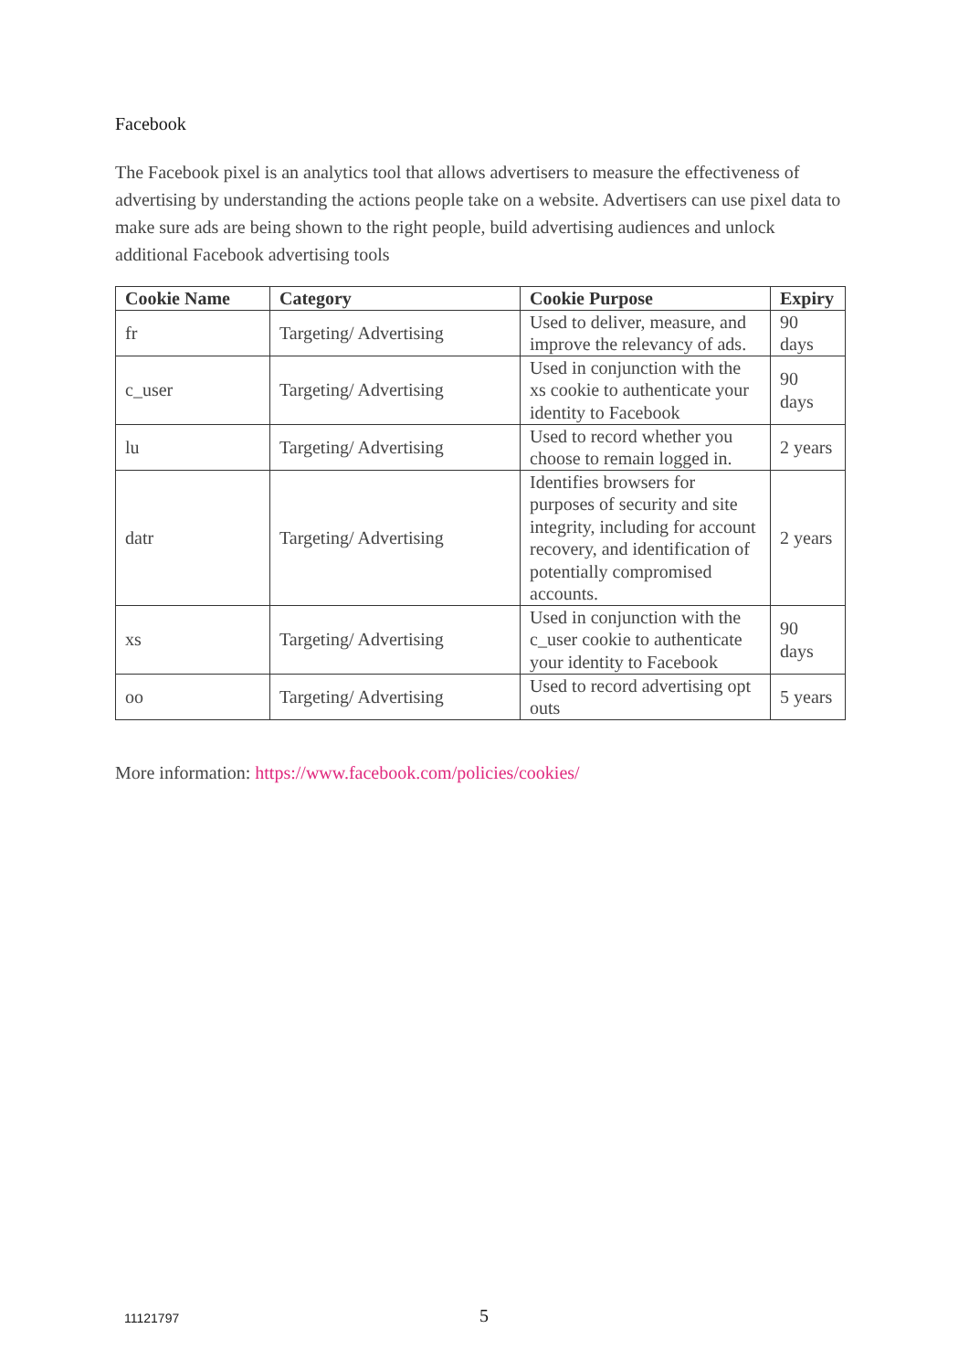Facebook
The Facebook pixel is an analytics tool that allows advertisers to measure the effectiveness of advertising by understanding the actions people take on a website. Advertisers can use pixel data to make sure ads are being shown to the right people, build advertising audiences and unlock additional Facebook advertising tools
| Cookie Name | Category | Cookie Purpose | Expiry |
| --- | --- | --- | --- |
| fr | Targeting/ Advertising | Used to deliver, measure, and improve the relevancy of ads. | 90 days |
| c_user | Targeting/ Advertising | Used in conjunction with the xs cookie to authenticate your identity to Facebook | 90 days |
| lu | Targeting/ Advertising | Used to record whether you choose to remain logged in. | 2 years |
| datr | Targeting/ Advertising | Identifies browsers for purposes of security and site integrity, including for account recovery, and identification of potentially compromised accounts. | 2 years |
| xs | Targeting/ Advertising | Used in conjunction with the c_user cookie to authenticate your identity to Facebook | 90 days |
| oo | Targeting/ Advertising | Used to record advertising opt outs | 5 years |
More information: https://www.facebook.com/policies/cookies/
11121797 5